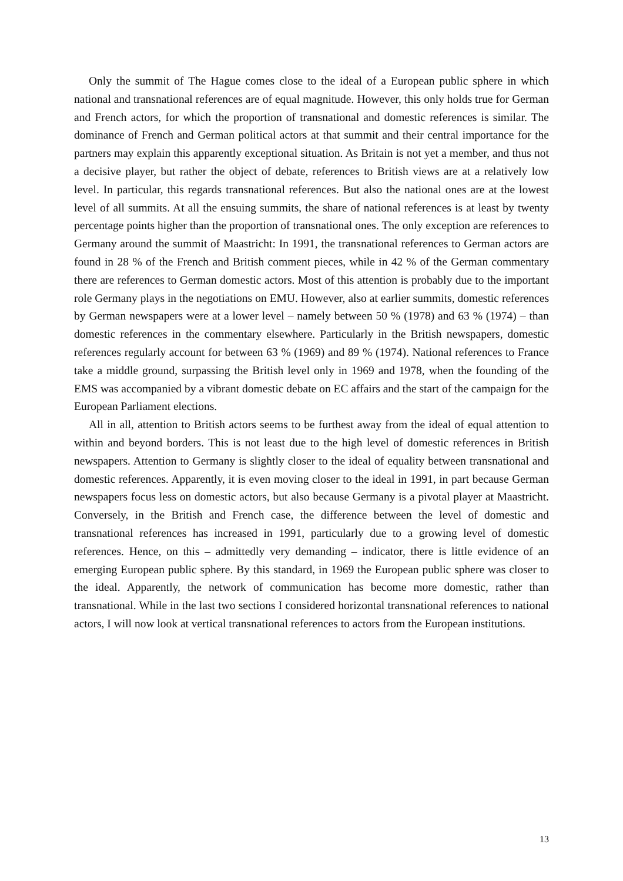Only the summit of The Hague comes close to the ideal of a European public sphere in which national and transnational references are of equal magnitude. However, this only holds true for German and French actors, for which the proportion of transnational and domestic references is similar. The dominance of French and German political actors at that summit and their central importance for the partners may explain this apparently exceptional situation. As Britain is not yet a member, and thus not a decisive player, but rather the object of debate, references to British views are at a relatively low level. In particular, this regards transnational references. But also the national ones are at the lowest level of all summits. At all the ensuing summits, the share of national references is at least by twenty percentage points higher than the proportion of transnational ones. The only exception are references to Germany around the summit of Maastricht: In 1991, the transnational references to German actors are found in 28 % of the French and British comment pieces, while in 42 % of the German commentary there are references to German domestic actors. Most of this attention is probably due to the important role Germany plays in the negotiations on EMU. However, also at earlier summits, domestic references by German newspapers were at a lower level – namely between 50 % (1978) and 63 % (1974) – than domestic references in the commentary elsewhere. Particularly in the British newspapers, domestic references regularly account for between 63 % (1969) and 89 % (1974). National references to France take a middle ground, surpassing the British level only in 1969 and 1978, when the founding of the EMS was accompanied by a vibrant domestic debate on EC affairs and the start of the campaign for the European Parliament elections.
All in all, attention to British actors seems to be furthest away from the ideal of equal attention to within and beyond borders. This is not least due to the high level of domestic references in British newspapers. Attention to Germany is slightly closer to the ideal of equality between transnational and domestic references. Apparently, it is even moving closer to the ideal in 1991, in part because German newspapers focus less on domestic actors, but also because Germany is a pivotal player at Maastricht. Conversely, in the British and French case, the difference between the level of domestic and transnational references has increased in 1991, particularly due to a growing level of domestic references. Hence, on this – admittedly very demanding – indicator, there is little evidence of an emerging European public sphere. By this standard, in 1969 the European public sphere was closer to the ideal. Apparently, the network of communication has become more domestic, rather than transnational. While in the last two sections I considered horizontal transnational references to national actors, I will now look at vertical transnational references to actors from the European institutions.
13